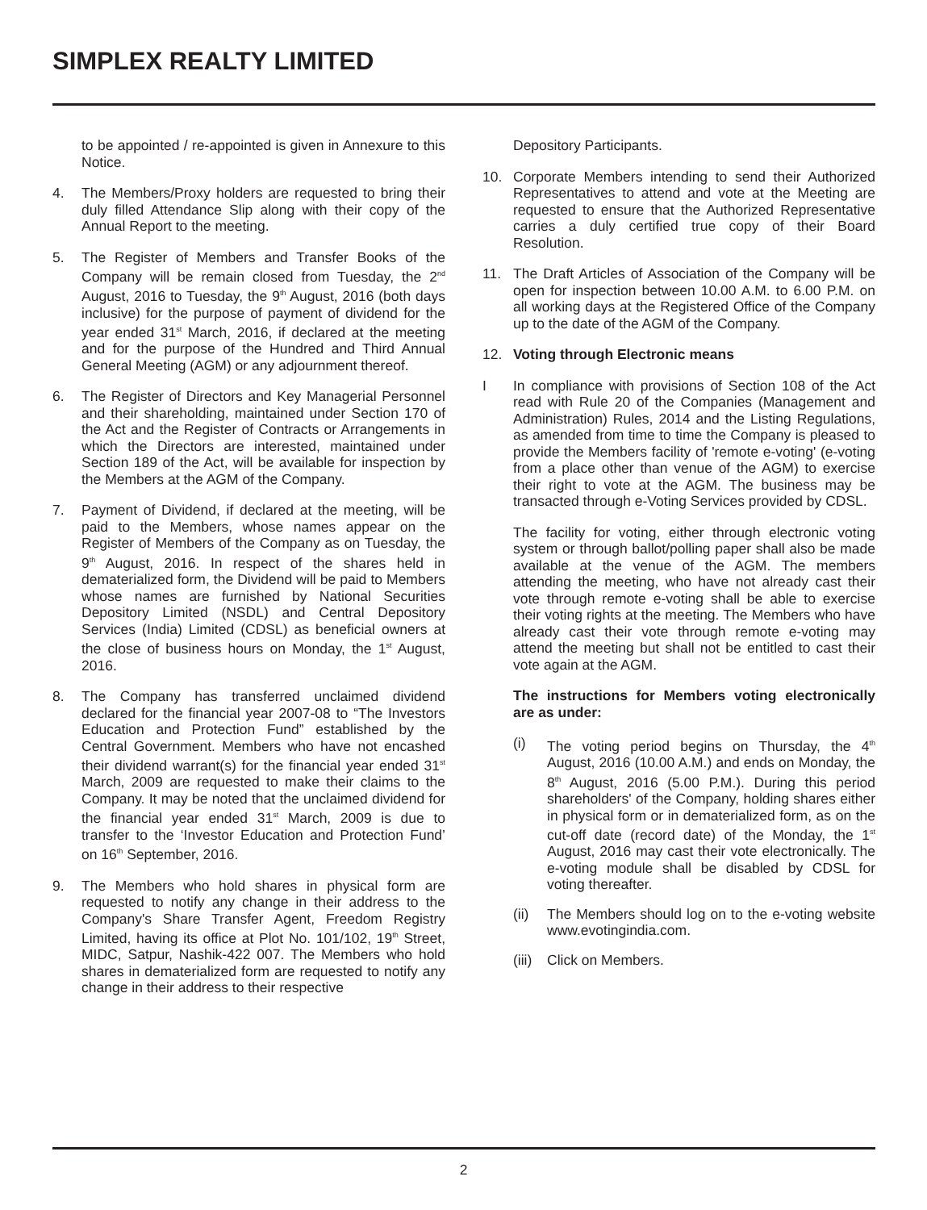SIMPLEX REALTY LIMITED
to be appointed / re-appointed is given in Annexure to this Notice.
4. The Members/Proxy holders are requested to bring their duly filled Attendance Slip along with their copy of the Annual Report to the meeting.
5. The Register of Members and Transfer Books of the Company will be remain closed from Tuesday, the 2<sup>nd</sup> August, 2016 to Tuesday, the 9<sup>th</sup> August, 2016 (both days inclusive) for the purpose of payment of dividend for the year ended 31<sup>st</sup> March, 2016, if declared at the meeting and for the purpose of the Hundred and Third Annual General Meeting (AGM) or any adjournment thereof.
6. The Register of Directors and Key Managerial Personnel and their shareholding, maintained under Section 170 of the Act and the Register of Contracts or Arrangements in which the Directors are interested, maintained under Section 189 of the Act, will be available for inspection by the Members at the AGM of the Company.
7. Payment of Dividend, if declared at the meeting, will be paid to the Members, whose names appear on the Register of Members of the Company as on Tuesday, the 9<sup>th</sup> August, 2016. In respect of the shares held in dematerialized form, the Dividend will be paid to Members whose names are furnished by National Securities Depository Limited (NSDL) and Central Depository Services (India) Limited (CDSL) as beneficial owners at the close of business hours on Monday, the 1<sup>st</sup> August, 2016.
8. The Company has transferred unclaimed dividend declared for the financial year 2007-08 to “The Investors Education and Protection Fund” established by the Central Government. Members who have not encashed their dividend warrant(s) for the financial year ended 31<sup>st</sup> March, 2009 are requested to make their claims to the Company. It may be noted that the unclaimed dividend for the financial year ended 31<sup>st</sup> March, 2009 is due to transfer to the ‘Investor Education and Protection Fund’ on 16<sup>th</sup> September, 2016.
9. The Members who hold shares in physical form are requested to notify any change in their address to the Company's Share Transfer Agent, Freedom Registry Limited, having its office at Plot No. 101/102, 19<sup>th</sup> Street, MIDC, Satpur, Nashik-422 007. The Members who hold shares in dematerialized form are requested to notify any change in their address to their respective
Depository Participants.
10. Corporate Members intending to send their Authorized Representatives to attend and vote at the Meeting are requested to ensure that the Authorized Representative carries a duly certified true copy of their Board Resolution.
11. The Draft Articles of Association of the Company will be open for inspection between 10.00 A.M. to 6.00 P.M. on all working days at the Registered Office of the Company up to the date of the AGM of the Company.
12. Voting through Electronic means
I In compliance with provisions of Section 108 of the Act read with Rule 20 of the Companies (Management and Administration) Rules, 2014 and the Listing Regulations, as amended from time to time the Company is pleased to provide the Members facility of 'remote e-voting' (e-voting from a place other than venue of the AGM) to exercise their right to vote at the AGM. The business may be transacted through e-Voting Services provided by CDSL.
The facility for voting, either through electronic voting system or through ballot/polling paper shall also be made available at the venue of the AGM. The members attending the meeting, who have not already cast their vote through remote e-voting shall be able to exercise their voting rights at the meeting. The Members who have already cast their vote through remote e-voting may attend the meeting but shall not be entitled to cast their vote again at the AGM.
The instructions for Members voting electronically are as under:
(i) The voting period begins on Thursday, the 4<sup>th</sup> August, 2016 (10.00 A.M.) and ends on Monday, the 8<sup>th</sup> August, 2016 (5.00 P.M.). During this period shareholders' of the Company, holding shares either in physical form or in dematerialized form, as on the cut-off date (record date) of the Monday, the 1<sup>st</sup> August, 2016 may cast their vote electronically. The e-voting module shall be disabled by CDSL for voting thereafter.
(ii) The Members should log on to the e-voting website www.evotingindia.com.
(iii)
Click on Members.
2